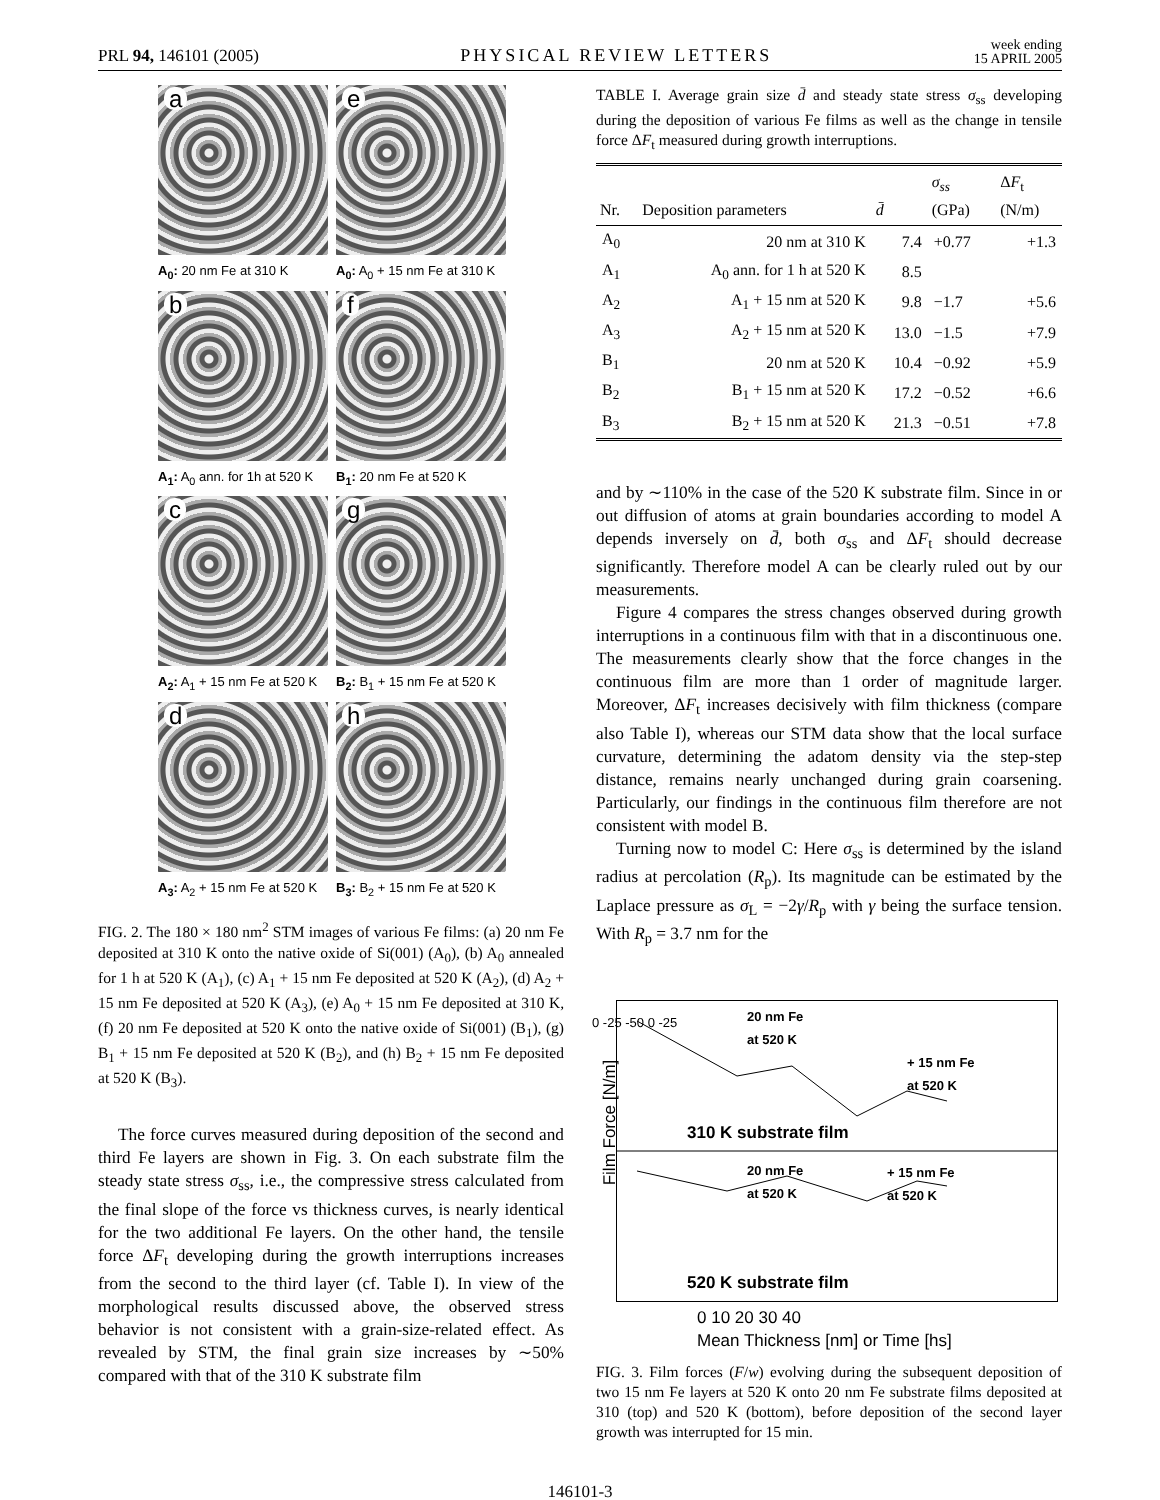PRL 94, 146101 (2005) PHYSICAL REVIEW LETTERS week ending
15 APRIL 2005
a
e
A<sub>0</sub>: 20 nm Fe at 310 K
A<sub>0</sub>: A<sub>0</sub> + 15 nm Fe at 310 K
b
f
A<sub>1</sub>: A<sub>0</sub> ann. for 1h at 520 K
B<sub>1</sub>: 20 nm Fe at 520 K
c
g
A<sub>2</sub>: A<sub>1</sub> + 15 nm Fe at 520 K
B<sub>2</sub>: B<sub>1</sub> + 15 nm Fe at 520 K
d
h
A<sub>3</sub>: A<sub>2</sub> + 15 nm Fe at 520 K
B<sub>3</sub>: B<sub>2</sub> + 15 nm Fe at 520 K
FIG. 2. The 180 × 180 nm<sup>2</sup> STM images of various Fe films: (a) 20 nm Fe deposited at 310 K onto the native oxide of Si(001) (A<sub>0</sub>), (b) A<sub>0</sub> annealed for 1 h at 520 K (A<sub>1</sub>), (c) A<sub>1</sub> + 15 nm Fe deposited at 520 K (A<sub>2</sub>), (d) A<sub>2</sub> + 15 nm Fe deposited at 520 K (A<sub>3</sub>), (e) A<sub>0</sub> + 15 nm Fe deposited at 310 K, (f) 20 nm Fe deposited at 520 K onto the native oxide of Si(001) (B<sub>1</sub>), (g) B<sub>1</sub> + 15 nm Fe deposited at 520 K (B<sub>2</sub>), and (h) B<sub>2</sub> + 15 nm Fe deposited at 520 K (B<sub>3</sub>).
The force curves measured during deposition of the second and third Fe layers are shown in Fig. 3. On each substrate film the steady state stress σ<sub>ss</sub>, i.e., the compressive stress calculated from the final slope of the force vs thickness curves, is nearly identical for the two additional Fe layers. On the other hand, the tensile force ΔF<sub>t</sub> developing during the growth interruptions increases from the second to the third layer (cf. Table I). In view of the morphological results discussed above, the observed stress behavior is not consistent with a grain-size-related effect. As revealed by STM, the final grain size increases by ∼50% compared with that of the 310 K substrate film
TABLE I. Average grain size d̄ and steady state stress σ<sub>ss</sub> developing during the deposition of various Fe films as well as the change in tensile force ΔF<sub>t</sub> measured during growth interruptions.
| Nr. | Deposition parameters | d̄ | σ<sub>ss</sub> (GPa) | Δ F<sub>t</sub> (N/m) |
| --- | --- | --- | --- | --- |
| A<sub>0</sub> | 20 nm at 310 K | 7.4 | +0.77 | +1.3 |
| A<sub>1</sub> | A<sub>0</sub> ann. for 1 h at 520 K | 8.5 | | |
| A<sub>2</sub> | A<sub>1</sub> + 15 nm at 520 K | 9.8 | −1.7 | +5.6 |
| A<sub>3</sub> | A<sub>2</sub> + 15 nm at 520 K | 13.0 | −1.5 | +7.9 |
| B<sub>1</sub> | 20 nm at 520 K | 10.4 | −0.92 | +5.9 |
| B<sub>2</sub> | B<sub>1</sub> + 15 nm at 520 K | 17.2 | −0.52 | +6.6 |
| B<sub>3</sub> | B<sub>2</sub> + 15 nm at 520 K | 21.3 | −0.51 | +7.8 |
and by ∼110% in the case of the 520 K substrate film. Since in or out diffusion of atoms at grain boundaries according to model A depends inversely on d̄, both σ<sub>ss</sub> and ΔF<sub>t</sub> should decrease significantly. Therefore model A can be clearly ruled out by our measurements.
Figure 4 compares the stress changes observed during growth interruptions in a continuous film with that in a discontinuous one. The measurements clearly show that the force changes in the continuous film are more than 1 order of magnitude larger. Moreover, ΔF<sub>t</sub> increases decisively with film thickness (compare also Table I), whereas our STM data show that the local surface curvature, determining the adatom density via the step-step distance, remains nearly unchanged during grain coarsening. Particularly, our findings in the continuous film therefore are not consistent with model B.
Turning now to model C: Here σ<sub>ss</sub> is determined by the island radius at percolation (R<sub>p</sub>). Its magnitude can be estimated by the Laplace pressure as σ<sub>L</sub> = −2γ/R<sub>p</sub> with γ being the surface tension. With R<sub>p</sub> = 3.7 nm for the
20 nm Fe
at 520 K
+ 15 nm Fe
at 520 K
310 K substrate film
20 nm Fe
at 520 K
+ 15 nm Fe
at 520 K
520 K substrate film
Film Force [N/m]
0 -25 -50 0 -25
0 10 20 30 40
Mean Thickness [nm] or Time [hs]
FIG. 3. Film forces (F/w) evolving during the subsequent deposition of two 15 nm Fe layers at 520 K onto 20 nm Fe substrate films deposited at 310 (top) and 520 K (bottom), before deposition of the second layer growth was interrupted for 15 min.
146101-3